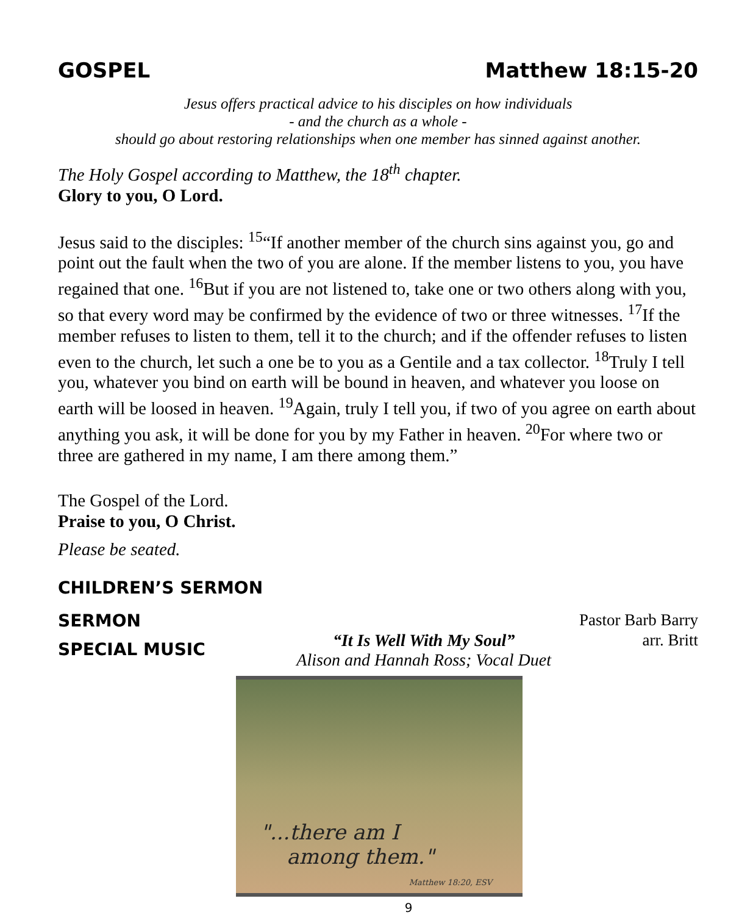GOSPEL Matthew 18:15-20
Jesus offers practical advice to his disciples on how individuals
- and the church as a whole -
should go about restoring relationships when one member has sinned against another.
The Holy Gospel according to Matthew, the 18<sup>th</sup> chapter.
Glory to you, O Lord.
Jesus said to the disciples: <sup>15</sup>“If another member of the church sins against you, go and point out the fault when the two of you are alone. If the member listens to you, you have regained that one. <sup>16</sup>But if you are not listened to, take one or two others along with you, so that every word may be confirmed by the evidence of two or three witnesses. <sup>17</sup>If the member refuses to listen to them, tell it to the church; and if the offender refuses to listen even to the church, let such a one be to you as a Gentile and a tax collector. <sup>18</sup>Truly I tell you, whatever you bind on earth will be bound in heaven, and whatever you loose on earth will be loosed in heaven. <sup>19</sup>Again, truly I tell you, if two of you agree on earth about anything you ask, it will be done for you by my Father in heaven. <sup>20</sup>For where two or three are gathered in my name, I am there among them.”
The Gospel of the Lord.
Praise to you, O Christ.
Please be seated.
CHILDREN’S SERMON
SERMON Pastor Barb Barry
SPECIAL MUSIC “It Is Well With My Soul”
Alison and Hannah Ross; Vocal Duet arr. Britt
"...there am I
among them."
Matthew 18:20, ESV
9